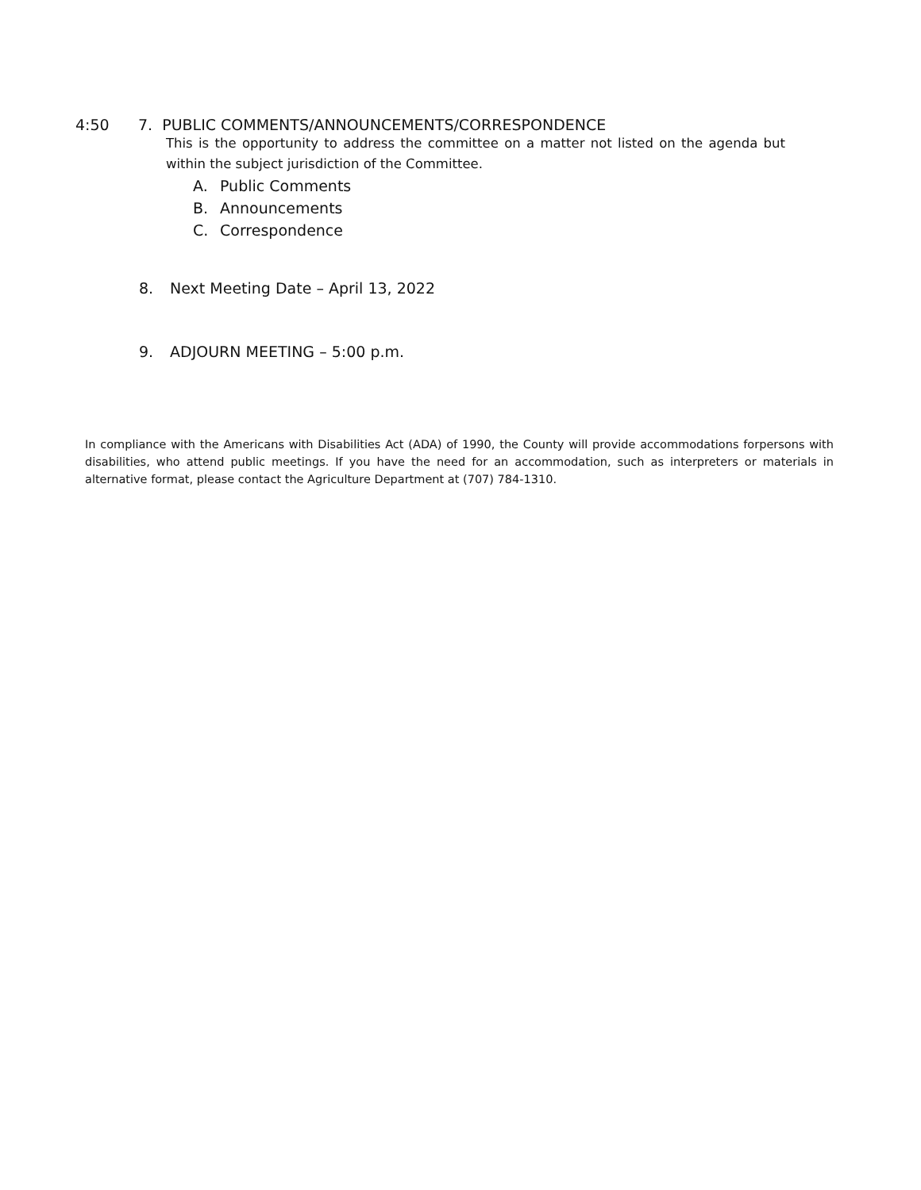4:50 7. PUBLIC COMMENTS/ANNOUNCEMENTS/CORRESPONDENCE
This is the opportunity to address the committee on a matter not listed on the agenda but within the subject jurisdiction of the Committee.
A. Public Comments
B. Announcements
C. Correspondence
8. Next Meeting Date – April 13, 2022
9. ADJOURN MEETING – 5:00 p.m.
In compliance with the Americans with Disabilities Act (ADA) of 1990, the County will provide accommodations forpersons with disabilities, who attend public meetings. If you have the need for an accommodation, such as interpreters or materials in alternative format, please contact the Agriculture Department at (707) 784-1310.